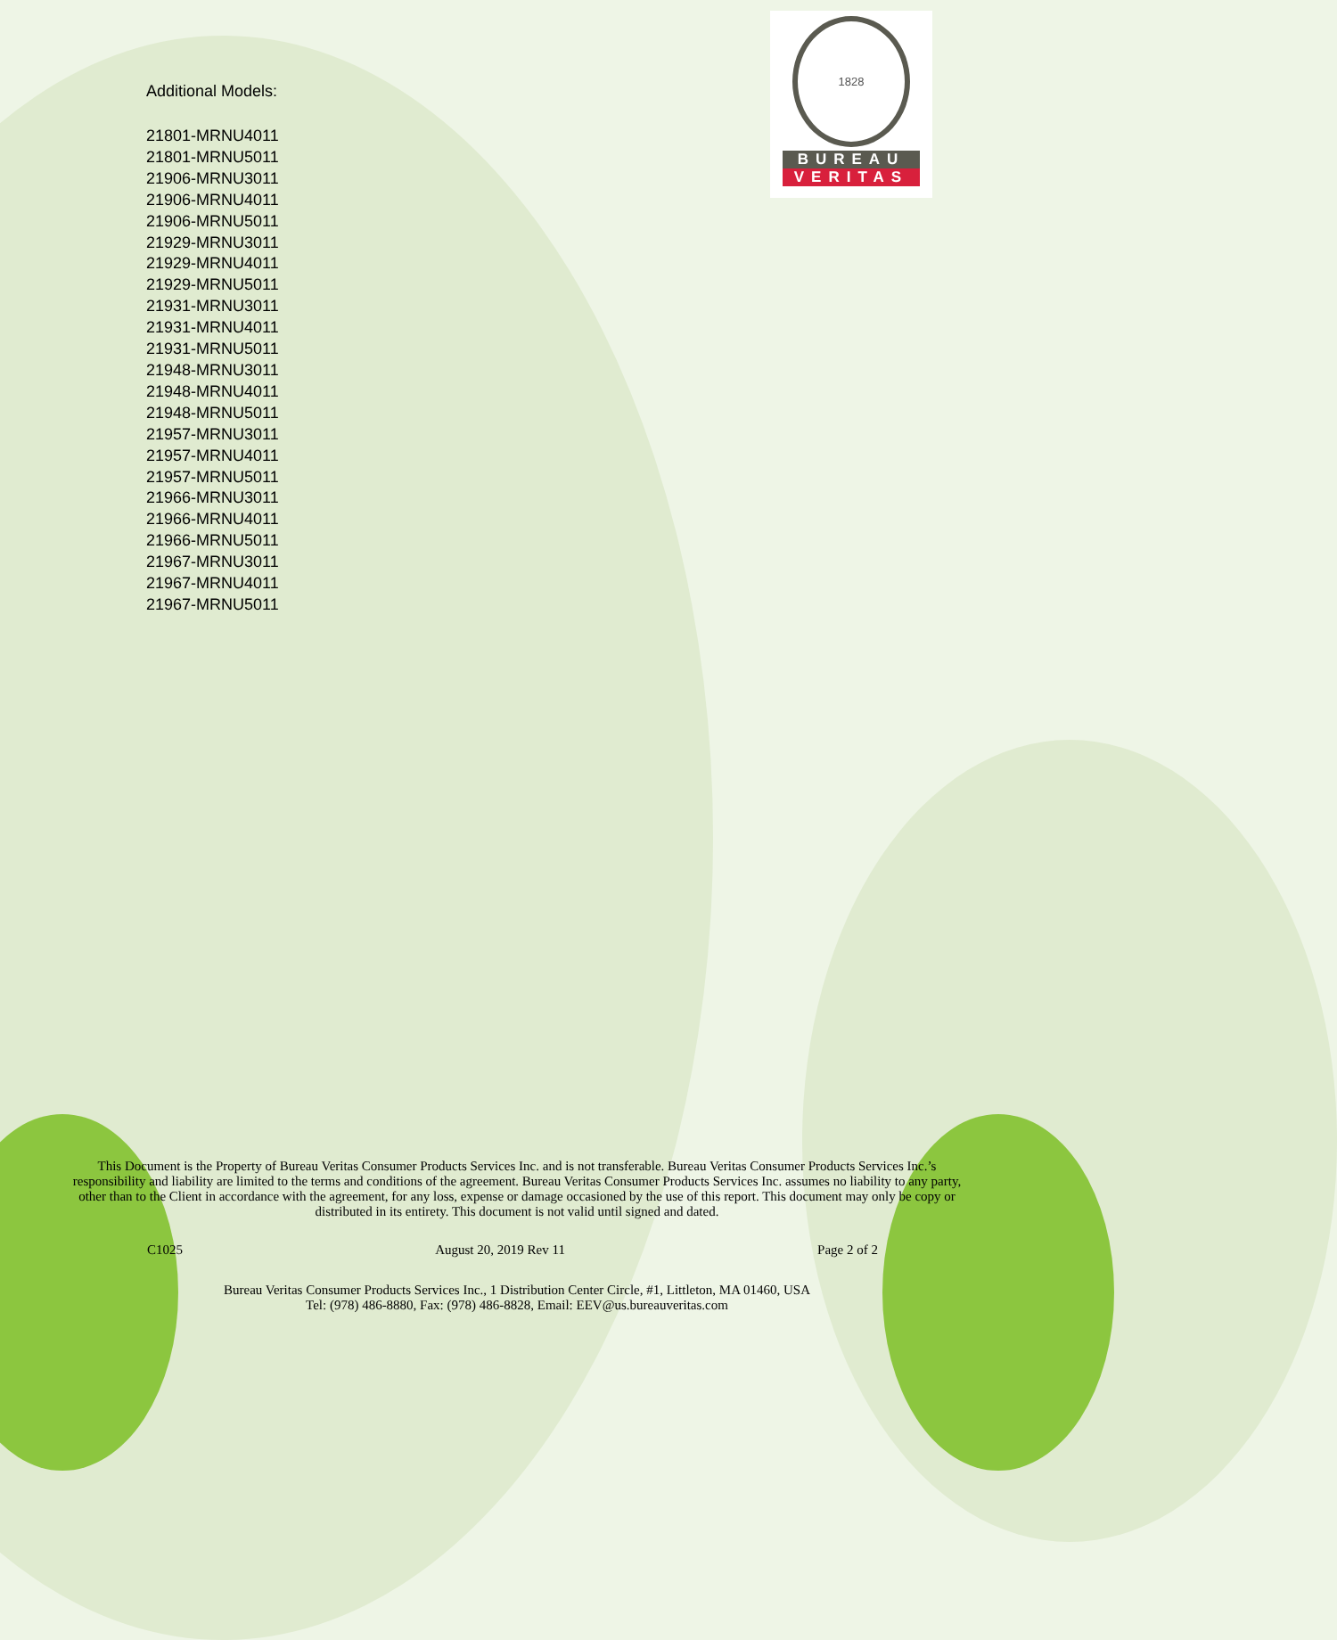1828
BUREAU
VERITAS
Additional Models:
21801-MRNU4011
21801-MRNU5011
21906-MRNU3011
21906-MRNU4011
21906-MRNU5011
21929-MRNU3011
21929-MRNU4011
21929-MRNU5011
21931-MRNU3011
21931-MRNU4011
21931-MRNU5011
21948-MRNU3011
21948-MRNU4011
21948-MRNU5011
21957-MRNU3011
21957-MRNU4011
21957-MRNU5011
21966-MRNU3011
21966-MRNU4011
21966-MRNU5011
21967-MRNU3011
21967-MRNU4011
21967-MRNU5011
This Document is the Property of Bureau Veritas Consumer Products Services Inc. and is not transferable. Bureau Veritas Consumer Products Services Inc.’s responsibility and liability are limited to the terms and conditions of the agreement. Bureau Veritas Consumer Products Services Inc. assumes no liability to any party, other than to the Client in accordance with the agreement, for any loss, expense or damage occasioned by the use of this report. This document may only be copy or distributed in its entirety. This document is not valid until signed and dated.
C1025 August 20, 2019 Rev 11 Page 2 of 2
Bureau Veritas Consumer Products Services Inc., 1 Distribution Center Circle, #1, Littleton, MA 01460, USA
Tel: (978) 486-8880, Fax: (978) 486-8828, Email: EEV@us.bureauveritas.com